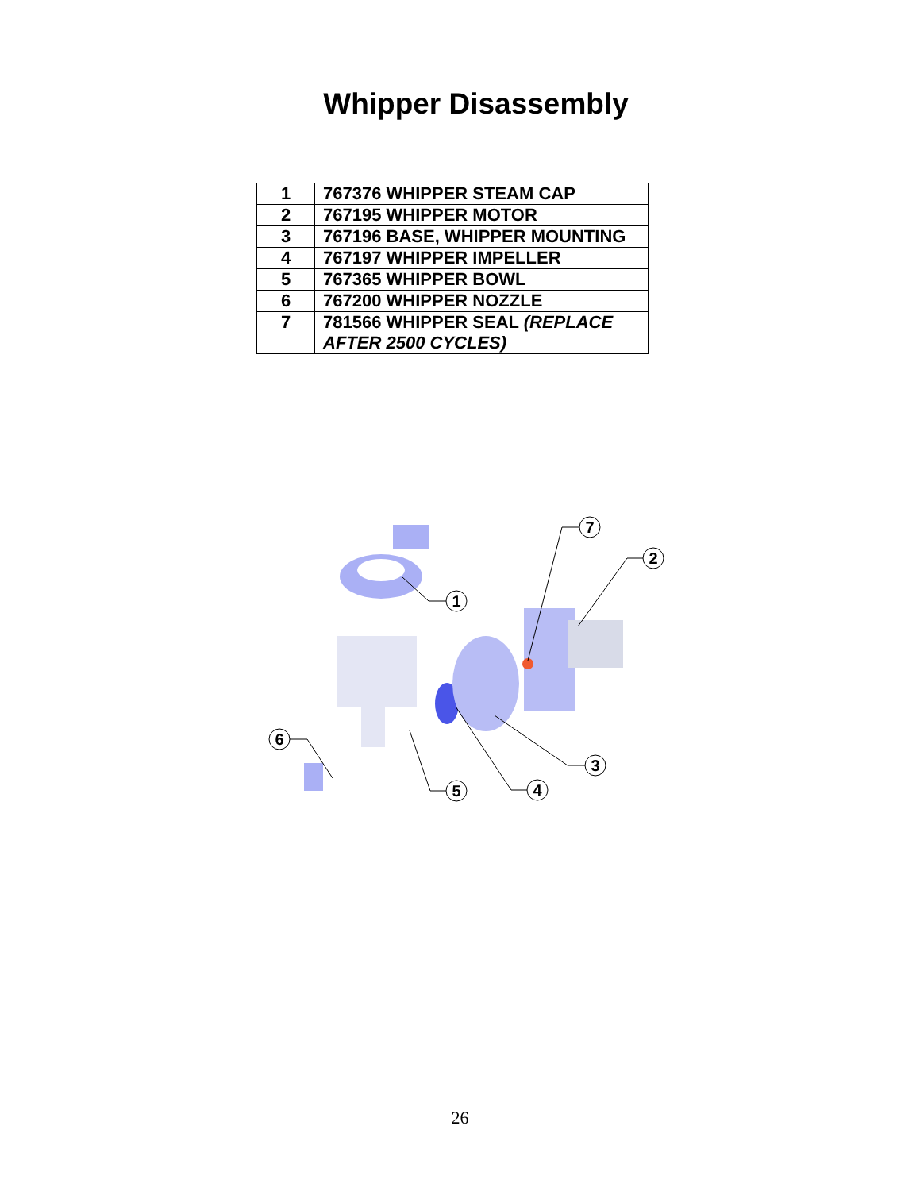Whipper Disassembly
| 1 | 767376 WHIPPER STEAM CAP |
| 2 | 767195 WHIPPER MOTOR |
| 3 | 767196 BASE, WHIPPER MOUNTING |
| 4 | 767197 WHIPPER IMPELLER |
| 5 | 767365 WHIPPER BOWL |
| 6 | 767200 WHIPPER NOZZLE |
| 7 | 781566 WHIPPER SEAL (REPLACE AFTER 2500 CYCLES) |
7
2
1
3
6
5
4
26